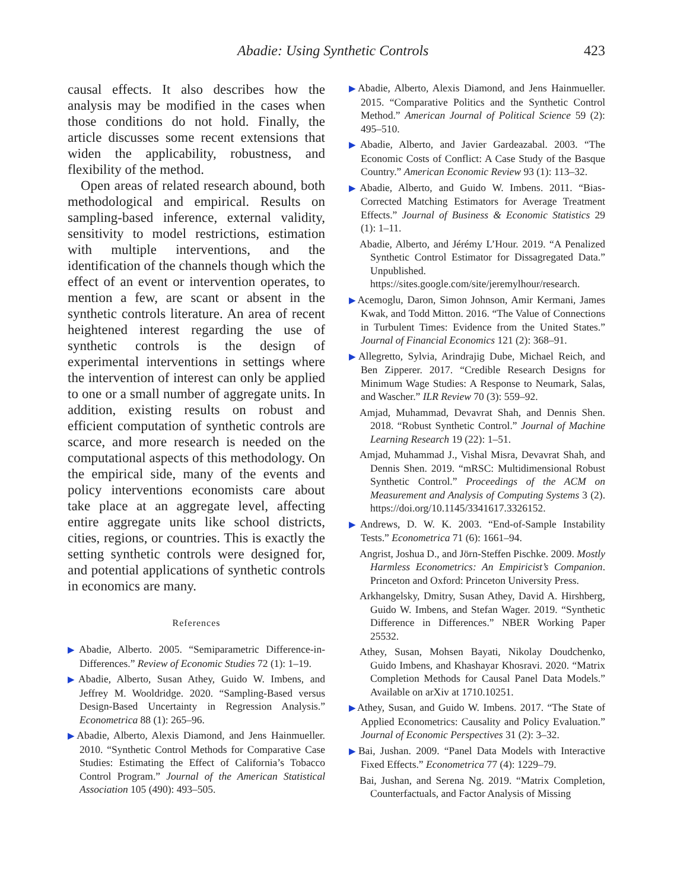Abadie: Using Synthetic Controls 423
causal effects. It also describes how the analysis may be modified in the cases when those conditions do not hold. Finally, the article discusses some recent extensions that widen the applicability, robustness, and flexibility of the method.
Open areas of related research abound, both methodological and empirical. Results on sampling-based inference, external validity, sensitivity to model restrictions, estimation with multiple interventions, and the identification of the channels though which the effect of an event or intervention operates, to mention a few, are scant or absent in the synthetic controls literature. An area of recent heightened interest regarding the use of synthetic controls is the design of experimental interventions in settings where the intervention of interest can only be applied to one or a small number of aggregate units. In addition, existing results on robust and efficient computation of synthetic controls are scarce, and more research is needed on the computational aspects of this methodology. On the empirical side, many of the events and policy interventions economists care about take place at an aggregate level, affecting entire aggregate units like school districts, cities, regions, or countries. This is exactly the setting synthetic controls were designed for, and potential applications of synthetic controls in economics are many.
References
▶Abadie, Alberto. 2005. “Semiparametric Difference-in-Differences.” Review of Economic Studies 72 (1): 1–19.
▶Abadie, Alberto, Susan Athey, Guido W. Imbens, and Jeffrey M. Wooldridge. 2020. “Sampling-Based versus Design-Based Uncertainty in Regression Analysis.” Econometrica 88 (1): 265–96.
▶Abadie, Alberto, Alexis Diamond, and Jens Hainmueller. 2010. “Synthetic Control Methods for Comparative Case Studies: Estimating the Effect of California’s Tobacco Control Program.” Journal of the American Statistical Association 105 (490): 493–505.
▶Abadie, Alberto, Alexis Diamond, and Jens Hainmueller. 2015. “Comparative Politics and the Synthetic Control Method.” American Journal of Political Science 59 (2): 495–510.
▶Abadie, Alberto, and Javier Gardeazabal. 2003. “The Economic Costs of Conflict: A Case Study of the Basque Country.” American Economic Review 93 (1): 113–32.
▶Abadie, Alberto, and Guido W. Imbens. 2011. “Bias-Corrected Matching Estimators for Average Treatment Effects.” Journal of Business & Economic Statistics 29 (1): 1–11.
Abadie, Alberto, and Jérémy L’Hour. 2019. “A Penalized Synthetic Control Estimator for Dissagregated Data.” Unpublished. https://sites.google.com/site/jeremylhour/research.
▶Acemoglu, Daron, Simon Johnson, Amir Kermani, James Kwak, and Todd Mitton. 2016. “The Value of Connections in Turbulent Times: Evidence from the United States.” Journal of Financial Economics 121 (2): 368–91.
▶Allegretto, Sylvia, Arindrajig Dube, Michael Reich, and Ben Zipperer. 2017. “Credible Research Designs for Minimum Wage Studies: A Response to Neumark, Salas, and Wascher.” ILR Review 70 (3): 559–92.
Amjad, Muhammad, Devavrat Shah, and Dennis Shen. 2018. “Robust Synthetic Control.” Journal of Machine Learning Research 19 (22): 1–51.
Amjad, Muhammad J., Vishal Misra, Devavrat Shah, and Dennis Shen. 2019. “mRSC: Multidimensional Robust Synthetic Control.” Proceedings of the ACM on Measurement and Analysis of Computing Systems 3 (2). https://doi.org/10.1145/3341617.3326152.
▶Andrews, D. W. K. 2003. “End-of-Sample Instability Tests.” Econometrica 71 (6): 1661–94.
Angrist, Joshua D., and Jörn-Steffen Pischke. 2009. Mostly Harmless Econometrics: An Empiricist’s Companion. Princeton and Oxford: Princeton University Press.
Arkhangelsky, Dmitry, Susan Athey, David A. Hirshberg, Guido W. Imbens, and Stefan Wager. 2019. “Synthetic Difference in Differences.” NBER Working Paper 25532.
Athey, Susan, Mohsen Bayati, Nikolay Doudchenko, Guido Imbens, and Khashayar Khosravi. 2020. “Matrix Completion Methods for Causal Panel Data Models.” Available on arXiv at 1710.10251.
▶Athey, Susan, and Guido W. Imbens. 2017. “The State of Applied Econometrics: Causality and Policy Evaluation.” Journal of Economic Perspectives 31 (2): 3–32.
▶Bai, Jushan. 2009. “Panel Data Models with Interactive Fixed Effects.” Econometrica 77 (4): 1229–79.
Bai, Jushan, and Serena Ng. 2019. “Matrix Completion, Counterfactuals, and Factor Analysis of Missing